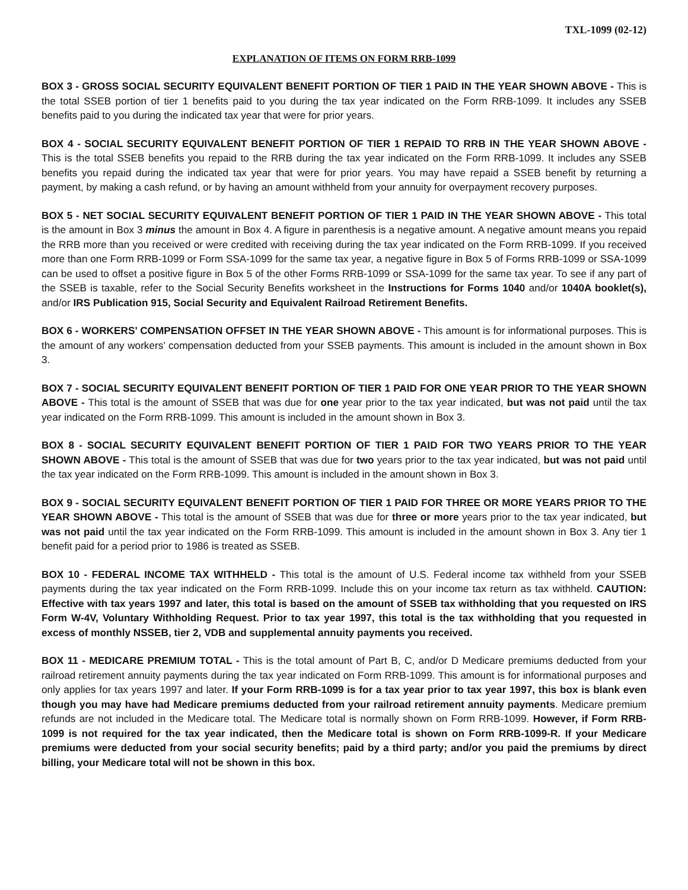TXL-1099 (02-12)
EXPLANATION OF ITEMS ON FORM RRB-1099
BOX 3 - GROSS SOCIAL SECURITY EQUIVALENT BENEFIT PORTION OF TIER 1 PAID IN THE YEAR SHOWN ABOVE - This is the total SSEB portion of tier 1 benefits paid to you during the tax year indicated on the Form RRB-1099. It includes any SSEB benefits paid to you during the indicated tax year that were for prior years.
BOX 4 - SOCIAL SECURITY EQUIVALENT BENEFIT PORTION OF TIER 1 REPAID TO RRB IN THE YEAR SHOWN ABOVE - This is the total SSEB benefits you repaid to the RRB during the tax year indicated on the Form RRB-1099. It includes any SSEB benefits you repaid during the indicated tax year that were for prior years. You may have repaid a SSEB benefit by returning a payment, by making a cash refund, or by having an amount withheld from your annuity for overpayment recovery purposes.
BOX 5 - NET SOCIAL SECURITY EQUIVALENT BENEFIT PORTION OF TIER 1 PAID IN THE YEAR SHOWN ABOVE - This total is the amount in Box 3 minus the amount in Box 4. A figure in parenthesis is a negative amount. A negative amount means you repaid the RRB more than you received or were credited with receiving during the tax year indicated on the Form RRB-1099. If you received more than one Form RRB-1099 or Form SSA-1099 for the same tax year, a negative figure in Box 5 of Forms RRB-1099 or SSA-1099 can be used to offset a positive figure in Box 5 of the other Forms RRB-1099 or SSA-1099 for the same tax year. To see if any part of the SSEB is taxable, refer to the Social Security Benefits worksheet in the Instructions for Forms 1040 and/or 1040A booklet(s), and/or IRS Publication 915, Social Security and Equivalent Railroad Retirement Benefits.
BOX 6 - WORKERS’ COMPENSATION OFFSET IN THE YEAR SHOWN ABOVE - This amount is for informational purposes. This is the amount of any workers’ compensation deducted from your SSEB payments. This amount is included in the amount shown in Box 3.
BOX 7 - SOCIAL SECURITY EQUIVALENT BENEFIT PORTION OF TIER 1 PAID FOR ONE YEAR PRIOR TO THE YEAR SHOWN ABOVE - This total is the amount of SSEB that was due for one year prior to the tax year indicated, but was not paid until the tax year indicated on the Form RRB-1099. This amount is included in the amount shown in Box 3.
BOX 8 - SOCIAL SECURITY EQUIVALENT BENEFIT PORTION OF TIER 1 PAID FOR TWO YEARS PRIOR TO THE YEAR SHOWN ABOVE - This total is the amount of SSEB that was due for two years prior to the tax year indicated, but was not paid until the tax year indicated on the Form RRB-1099. This amount is included in the amount shown in Box 3.
BOX 9 - SOCIAL SECURITY EQUIVALENT BENEFIT PORTION OF TIER 1 PAID FOR THREE OR MORE YEARS PRIOR TO THE YEAR SHOWN ABOVE - This total is the amount of SSEB that was due for three or more years prior to the tax year indicated, but was not paid until the tax year indicated on the Form RRB-1099. This amount is included in the amount shown in Box 3. Any tier 1 benefit paid for a period prior to 1986 is treated as SSEB.
BOX 10 - FEDERAL INCOME TAX WITHHELD - This total is the amount of U.S. Federal income tax withheld from your SSEB payments during the tax year indicated on the Form RRB-1099. Include this on your income tax return as tax withheld. CAUTION: Effective with tax years 1997 and later, this total is based on the amount of SSEB tax withholding that you requested on IRS Form W-4V, Voluntary Withholding Request. Prior to tax year 1997, this total is the tax withholding that you requested in excess of monthly NSSEB, tier 2, VDB and supplemental annuity payments you received.
BOX 11 - MEDICARE PREMIUM TOTAL - This is the total amount of Part B, C, and/or D Medicare premiums deducted from your railroad retirement annuity payments during the tax year indicated on Form RRB-1099. This amount is for informational purposes and only applies for tax years 1997 and later. If your Form RRB-1099 is for a tax year prior to tax year 1997, this box is blank even though you may have had Medicare premiums deducted from your railroad retirement annuity payments. Medicare premium refunds are not included in the Medicare total. The Medicare total is normally shown on Form RRB-1099. However, if Form RRB-1099 is not required for the tax year indicated, then the Medicare total is shown on Form RRB-1099-R. If your Medicare premiums were deducted from your social security benefits; paid by a third party; and/or you paid the premiums by direct billing, your Medicare total will not be shown in this box.